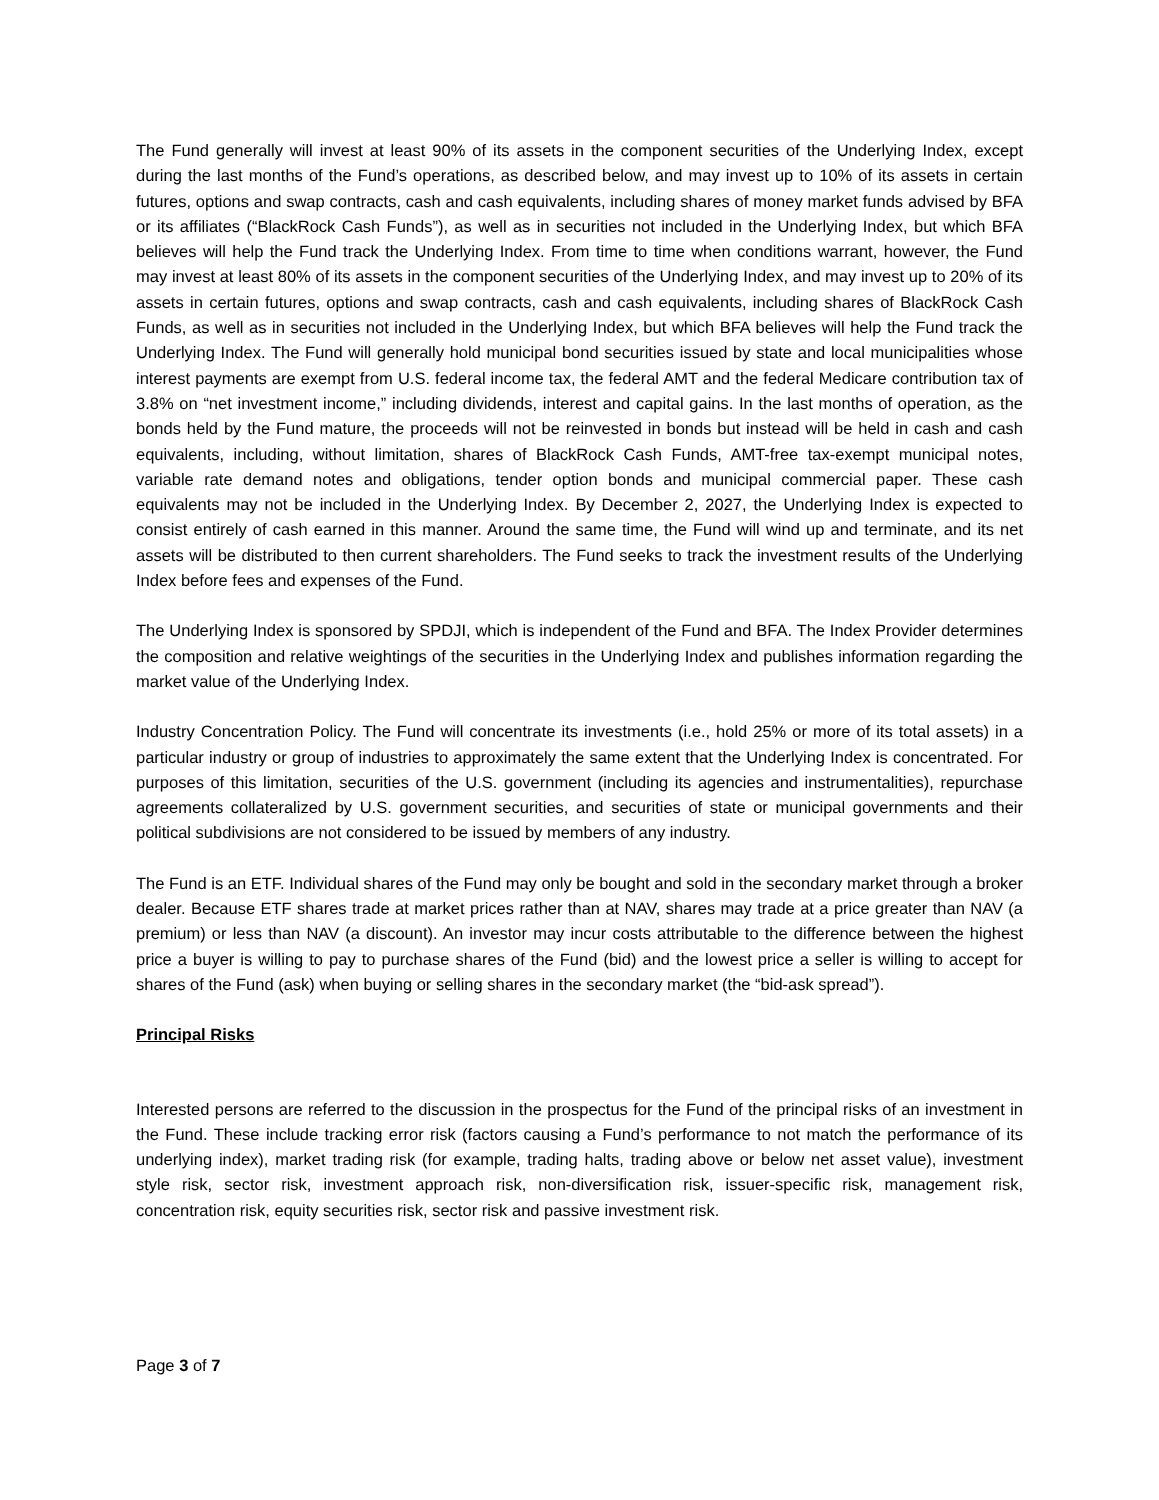The Fund generally will invest at least 90% of its assets in the component securities of the Underlying Index, except during the last months of the Fund’s operations, as described below, and may invest up to 10% of its assets in certain futures, options and swap contracts, cash and cash equivalents, including shares of money market funds advised by BFA or its affiliates (“BlackRock Cash Funds”), as well as in securities not included in the Underlying Index, but which BFA believes will help the Fund track the Underlying Index. From time to time when conditions warrant, however, the Fund may invest at least 80% of its assets in the component securities of the Underlying Index, and may invest up to 20% of its assets in certain futures, options and swap contracts, cash and cash equivalents, including shares of BlackRock Cash Funds, as well as in securities not included in the Underlying Index, but which BFA believes will help the Fund track the Underlying Index. The Fund will generally hold municipal bond securities issued by state and local municipalities whose interest payments are exempt from U.S. federal income tax, the federal AMT and the federal Medicare contribution tax of 3.8% on “net investment income,” including dividends, interest and capital gains. In the last months of operation, as the bonds held by the Fund mature, the proceeds will not be reinvested in bonds but instead will be held in cash and cash equivalents, including, without limitation, shares of BlackRock Cash Funds, AMT-free tax-exempt municipal notes, variable rate demand notes and obligations, tender option bonds and municipal commercial paper. These cash equivalents may not be included in the Underlying Index. By December 2, 2027, the Underlying Index is expected to consist entirely of cash earned in this manner. Around the same time, the Fund will wind up and terminate, and its net assets will be distributed to then current shareholders. The Fund seeks to track the investment results of the Underlying Index before fees and expenses of the Fund.
The Underlying Index is sponsored by SPDJI, which is independent of the Fund and BFA. The Index Provider determines the composition and relative weightings of the securities in the Underlying Index and publishes information regarding the market value of the Underlying Index.
Industry Concentration Policy. The Fund will concentrate its investments (i.e., hold 25% or more of its total assets) in a particular industry or group of industries to approximately the same extent that the Underlying Index is concentrated. For purposes of this limitation, securities of the U.S. government (including its agencies and instrumentalities), repurchase agreements collateralized by U.S. government securities, and securities of state or municipal governments and their political subdivisions are not considered to be issued by members of any industry.
The Fund is an ETF. Individual shares of the Fund may only be bought and sold in the secondary market through a broker dealer. Because ETF shares trade at market prices rather than at NAV, shares may trade at a price greater than NAV (a premium) or less than NAV (a discount). An investor may incur costs attributable to the difference between the highest price a buyer is willing to pay to purchase shares of the Fund (bid) and the lowest price a seller is willing to accept for shares of the Fund (ask) when buying or selling shares in the secondary market (the “bid-ask spread”).
Principal Risks
Interested persons are referred to the discussion in the prospectus for the Fund of the principal risks of an investment in the Fund. These include tracking error risk (factors causing a Fund’s performance to not match the performance of its underlying index), market trading risk (for example, trading halts, trading above or below net asset value), investment style risk, sector risk, investment approach risk, non-diversification risk, issuer-specific risk, management risk, concentration risk, equity securities risk, sector risk and passive investment risk.
Page 3 of 7